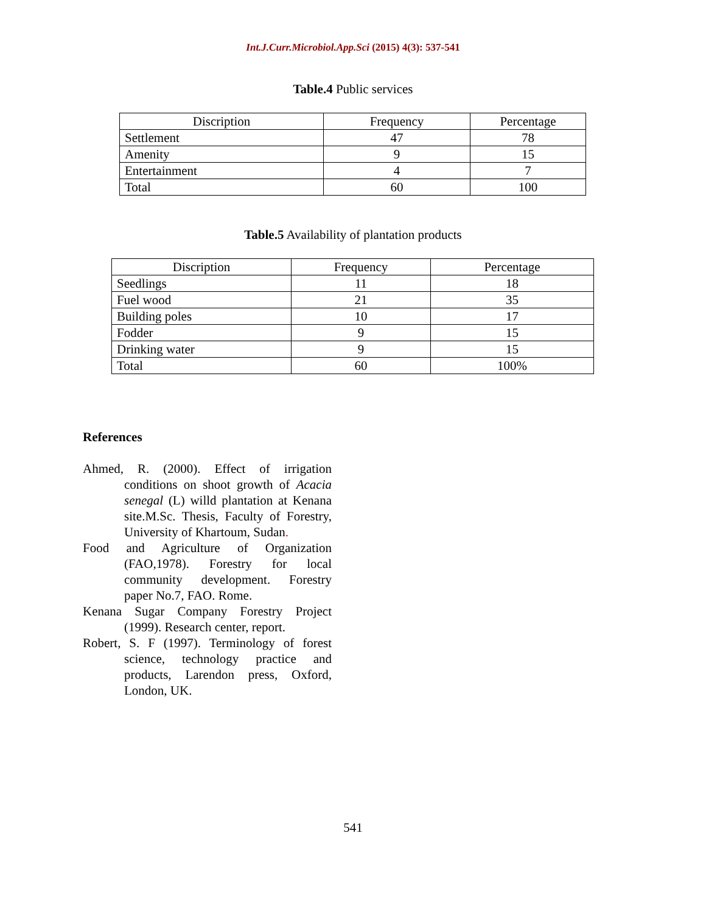Int.J.Curr.Microbiol.App.Sci (2015) 4(3): 537-541
Table.4 Public services
| Discription | Frequency | Percentage |
| Settlement | 47 | 78 |
| Amenity | 9 | 15 |
| Entertainment | 4 | 7 |
| Total | 60 | 100 |
Table.5 Availability of plantation products
| Discription | Frequency | Percentage |
| Seedlings | 11 | 18 |
| Fuel wood | 21 | 35 |
| Building poles | 10 | 17 |
| Fodder | 9 | 15 |
| Drinking water | 9 | 15 |
| Total | 60 | 100% |
References
Ahmed, R. (2000). Effect of irrigation conditions on shoot growth of Acacia senegal (L) willd plantation at Kenana site.M.Sc. Thesis, Faculty of Forestry, University of Khartoum, Sudan.
Food and Agriculture of Organization (FAO,1978). Forestry for local community development. Forestry paper No.7, FAO. Rome.
Kenana Sugar Company Forestry Project (1999). Research center, report.
Robert, S. F (1997). Terminology of forest science, technology practice and products, Larendon press, Oxford, London, UK.
541